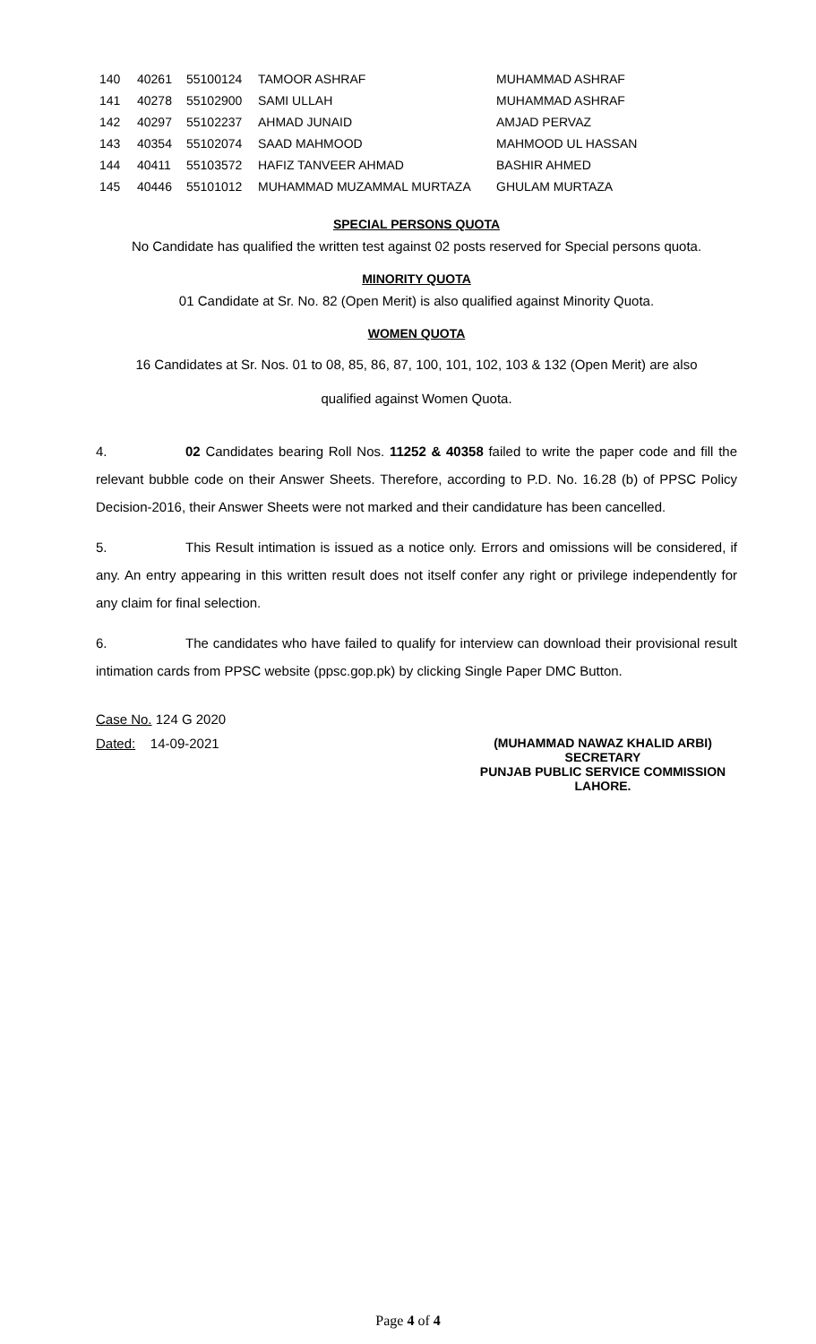| 140 | 40261 | 55100124 | TAMOOR ASHRAF | MUHAMMAD ASHRAF |
| 141 | 40278 | 55102900 | SAMI ULLAH | MUHAMMAD ASHRAF |
| 142 | 40297 | 55102237 | AHMAD JUNAID | AMJAD PERVAZ |
| 143 | 40354 | 55102074 | SAAD MAHMOOD | MAHMOOD UL HASSAN |
| 144 | 40411 | 55103572 | HAFIZ TANVEER AHMAD | BASHIR AHMED |
| 145 | 40446 | 55101012 | MUHAMMAD MUZAMMAL MURTAZA | GHULAM MURTAZA |
SPECIAL PERSONS QUOTA
No Candidate has qualified the written test against 02 posts reserved for Special persons quota.
MINORITY QUOTA
01 Candidate at Sr. No. 82 (Open Merit) is also qualified against Minority Quota.
WOMEN QUOTA
16 Candidates at Sr. Nos. 01 to 08, 85, 86, 87, 100, 101, 102, 103 & 132 (Open Merit) are also
qualified against Women Quota.
4. 02 Candidates bearing Roll Nos. 11252 & 40358 failed to write the paper code and fill the relevant bubble code on their Answer Sheets. Therefore, according to P.D. No. 16.28 (b) of PPSC Policy Decision-2016, their Answer Sheets were not marked and their candidature has been cancelled.
5. This Result intimation is issued as a notice only. Errors and omissions will be considered, if any. An entry appearing in this written result does not itself confer any right or privilege independently for any claim for final selection.
6. The candidates who have failed to qualify for interview can download their provisional result intimation cards from PPSC website (ppsc.gop.pk) by clicking Single Paper DMC Button.
Case No. 124 G 2020
Dated: 14-09-2021
(MUHAMMAD NAWAZ KHALID ARBI)
SECRETARY
PUNJAB PUBLIC SERVICE COMMISSION
LAHORE.
Page 4 of 4